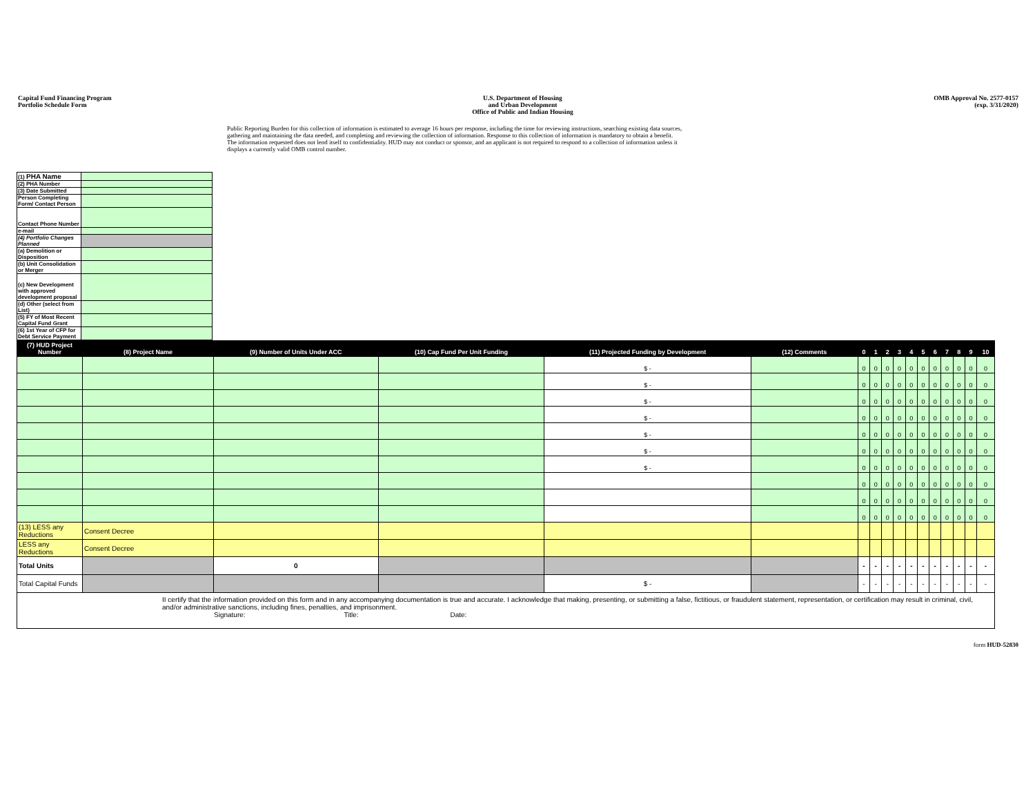Capital Fund Financing Program
Portfolio Schedule Form
U.S. Department of Housing
and Urban Development
Office of Public and Indian Housing
OMB Approval No. 2577-0157
(exp. 3/31/2020)
Public Reporting Burden for this collection of information is estimated to average 16 hours per response, including the time for reviewing instructions, searching existing data sources, gathering and maintaining the data needed, and completing and reviewing the collection of information. Response to this collection of information is mandatory to obtain a benefit. The information requested does not lend itself to confidentiality. HUD may not conduct or sponsor, and an applicant is not required to respond to a collection of information unless it displays a currently valid OMB control number.
| (1) PHA Name | |
| (2) PHA Number | |
| (3) Date Submitted | |
| Person Completing Form/ Contact Person | |
| Contact Phone Number | |
| e-mail | |
| (4) Portfolio Changes Planned | |
| (a) Demolition or Disposition | |
| (b) Unit Consolidation or Merger | |
| (c) New Development with approved development proposal | |
| (d) Other (select from List) | |
| (5) FY of Most Recent Capital Fund Grant | |
| (6) 1st Year of CFP for Debt Service Payment | |
| (7) HUD Project Number | (8) Project Name | (9) Number of Units Under ACC | (10) Cap Fund Per Unit Funding | (11) Projected Funding by Development | (12) Comments | 0 | 1 | 2 | 3 | 4 | 5 | 6 | 7 | 8 | 9 | 10 |
| --- | --- | --- | --- | --- | --- | --- | --- | --- | --- | --- | --- | --- | --- | --- | --- | --- |
| | | | | $ - | | 0 | 0 | 0 | 0 | 0 | 0 | 0 | 0 | 0 | 0 | 0 |
| | | | | $ - | | 0 | 0 | 0 | 0 | 0 | 0 | 0 | 0 | 0 | 0 | 0 |
| | | | | $ - | | 0 | 0 | 0 | 0 | 0 | 0 | 0 | 0 | 0 | 0 | 0 |
| | | | | $ - | | 0 | 0 | 0 | 0 | 0 | 0 | 0 | 0 | 0 | 0 | 0 |
| | | | | $ - | | 0 | 0 | 0 | 0 | 0 | 0 | 0 | 0 | 0 | 0 | 0 |
| | | | | $ - | | 0 | 0 | 0 | 0 | 0 | 0 | 0 | 0 | 0 | 0 | 0 |
| | | | | $ - | | 0 | 0 | 0 | 0 | 0 | 0 | 0 | 0 | 0 | 0 | 0 |
| | | | | | | 0 | 0 | 0 | 0 | 0 | 0 | 0 | 0 | 0 | 0 | 0 |
| | | | | | | 0 | 0 | 0 | 0 | 0 | 0 | 0 | 0 | 0 | 0 | 0 |
| | | | | | | 0 | 0 | 0 | 0 | 0 | 0 | 0 | 0 | 0 | 0 | 0 |
| (13) LESS any Reductions | Consent Decree | | | | | | | | | | | | | | | |
| LESS any Reductions | Consent Decree | | | | | | | | | | | | | | | |
| Total Units | | 0 | | | | - | - | - | - | - | - | - | - | - | - | - |
| Total Capital Funds | | | | $ - | | - | - | - | - | - | - | - | - | - | - | - |
II certify that the information provided on this form and in any accompanying documentation is true and accurate. I acknowledge that making, presenting, or submitting a false, fictitious, or fraudulent statement, representation, or certification may result in criminal, civil, and/or administrative sanctions, including fines, penalties, and imprisonment.
Signature: Title: Date:
form HUD-52830